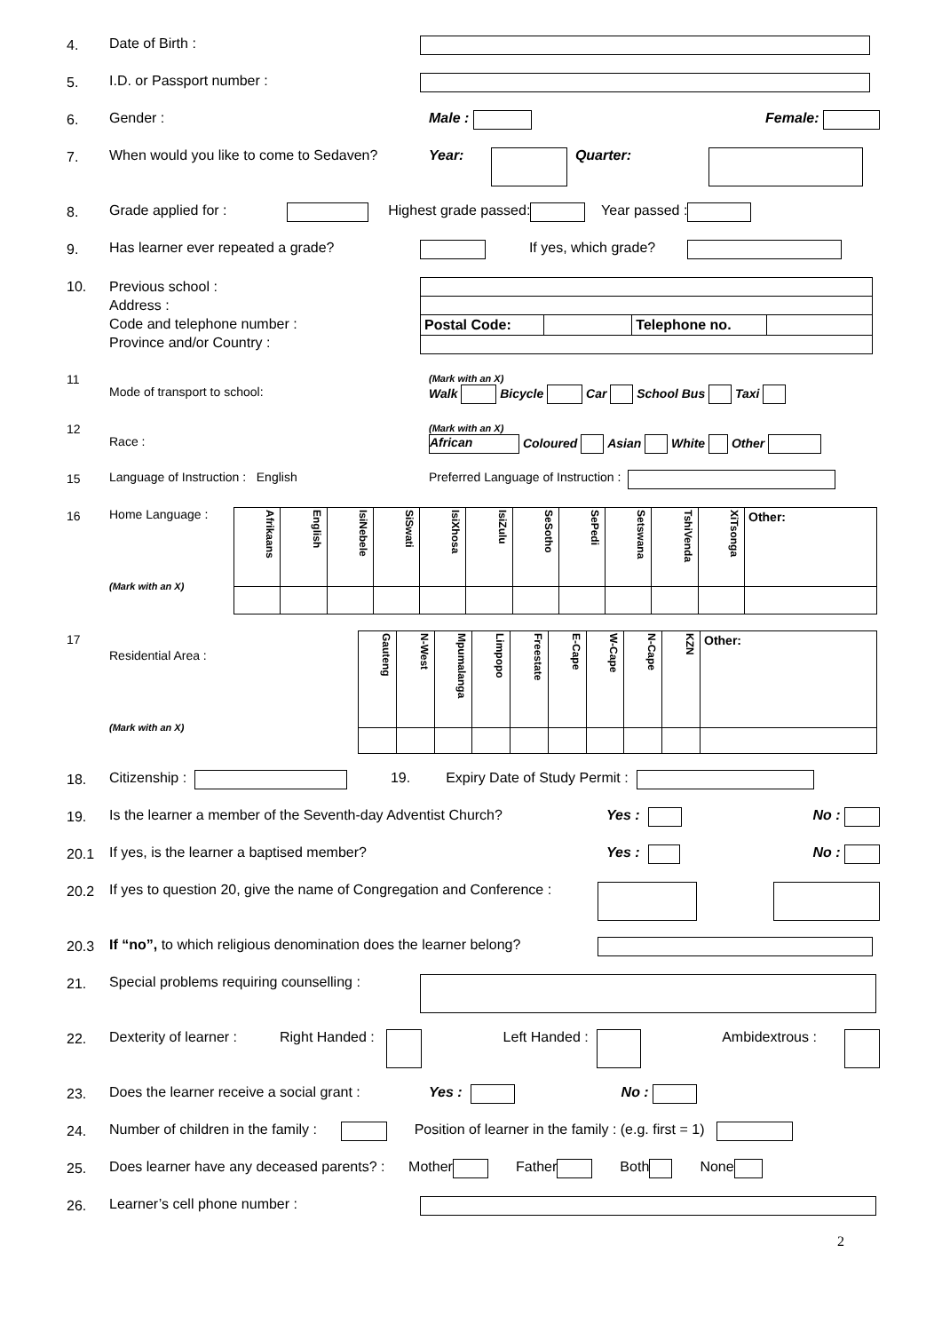4. Date of Birth :
5. I.D. or Passport number :
6. Gender : Male : Female:
7. When would you like to come to Sedaven? Year: Quarter:
8. Grade applied for : Highest grade passed: Year passed :
9. Has learner ever repeated a grade? If yes, which grade?
10. Previous school :
Address :
Code and telephone number :
Province and/or Country :
| Postal Code: | | Telephone no. | |
11 Mode of transport to school: (Mark with an X)
Walk Bicycle Car School Bus Taxi
12 Race : (Mark with an X)
African Coloured Asian White Other
15 Language of Instruction : English Preferred Language of Instruction :
16 Home Language :
(Mark with an X)
| Afrikaans | English | IsiNebele | SiSwati | IsiXhosa | IsiZulu | SeSotho | SePedi | Setswana | TshiVenda | XiTsonga | Other: |
17 Residential Area :
(Mark with an X)
| Gauteng | N-West | Mpumalanga | Limpopo | Freestate | E-Cape | W-Cape | N-Cape | KZN | Other: |
18. Citizenship : 19. Expiry Date of Study Permit :
19. Is the learner a member of the Seventh-day Adventist Church? Yes : No :
20.1 If yes, is the learner a baptised member? Yes : No :
20.2 If yes to question 20, give the name of Congregation and Conference :
20.3 If “no”, to which religious denomination does the learner belong?
21. Special problems requiring counselling :
22. Dexterity of learner : Right Handed : Left Handed : Ambidextrous :
23. Does the learner receive a social grant : Yes : No :
24. Number of children in the family : Position of learner in the family : (e.g. first = 1)
25. Does learner have any deceased parents? : Mother Father Both None
26. Learner’s cell phone number :
2